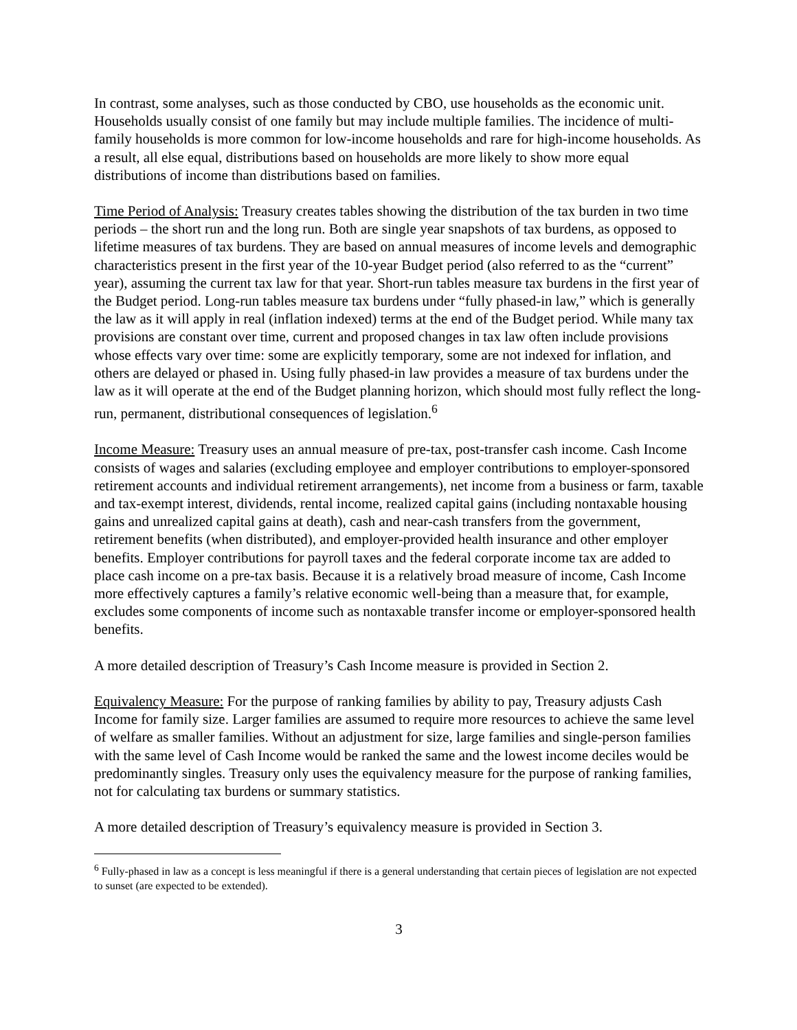In contrast, some analyses, such as those conducted by CBO, use households as the economic unit. Households usually consist of one family but may include multiple families. The incidence of multi-family households is more common for low-income households and rare for high-income households. As a result, all else equal, distributions based on households are more likely to show more equal distributions of income than distributions based on families.
Time Period of Analysis: Treasury creates tables showing the distribution of the tax burden in two time periods – the short run and the long run. Both are single year snapshots of tax burdens, as opposed to lifetime measures of tax burdens. They are based on annual measures of income levels and demographic characteristics present in the first year of the 10-year Budget period (also referred to as the “current” year), assuming the current tax law for that year. Short-run tables measure tax burdens in the first year of the Budget period. Long-run tables measure tax burdens under “fully phased-in law,” which is generally the law as it will apply in real (inflation indexed) terms at the end of the Budget period. While many tax provisions are constant over time, current and proposed changes in tax law often include provisions whose effects vary over time: some are explicitly temporary, some are not indexed for inflation, and others are delayed or phased in. Using fully phased-in law provides a measure of tax burdens under the law as it will operate at the end of the Budget planning horizon, which should most fully reflect the long-run, permanent, distributional consequences of legislation.<sup>6</sup>
Income Measure: Treasury uses an annual measure of pre-tax, post-transfer cash income. Cash Income consists of wages and salaries (excluding employee and employer contributions to employer-sponsored retirement accounts and individual retirement arrangements), net income from a business or farm, taxable and tax-exempt interest, dividends, rental income, realized capital gains (including nontaxable housing gains and unrealized capital gains at death), cash and near-cash transfers from the government, retirement benefits (when distributed), and employer-provided health insurance and other employer benefits. Employer contributions for payroll taxes and the federal corporate income tax are added to place cash income on a pre-tax basis. Because it is a relatively broad measure of income, Cash Income more effectively captures a family’s relative economic well-being than a measure that, for example, excludes some components of income such as nontaxable transfer income or employer-sponsored health benefits.
A more detailed description of Treasury’s Cash Income measure is provided in Section 2.
Equivalency Measure: For the purpose of ranking families by ability to pay, Treasury adjusts Cash Income for family size. Larger families are assumed to require more resources to achieve the same level of welfare as smaller families. Without an adjustment for size, large families and single-person families with the same level of Cash Income would be ranked the same and the lowest income deciles would be predominantly singles. Treasury only uses the equivalency measure for the purpose of ranking families, not for calculating tax burdens or summary statistics.
A more detailed description of Treasury’s equivalency measure is provided in Section 3.
<sup>6</sup> Fully-phased in law as a concept is less meaningful if there is a general understanding that certain pieces of legislation are not expected to sunset (are expected to be extended).
3